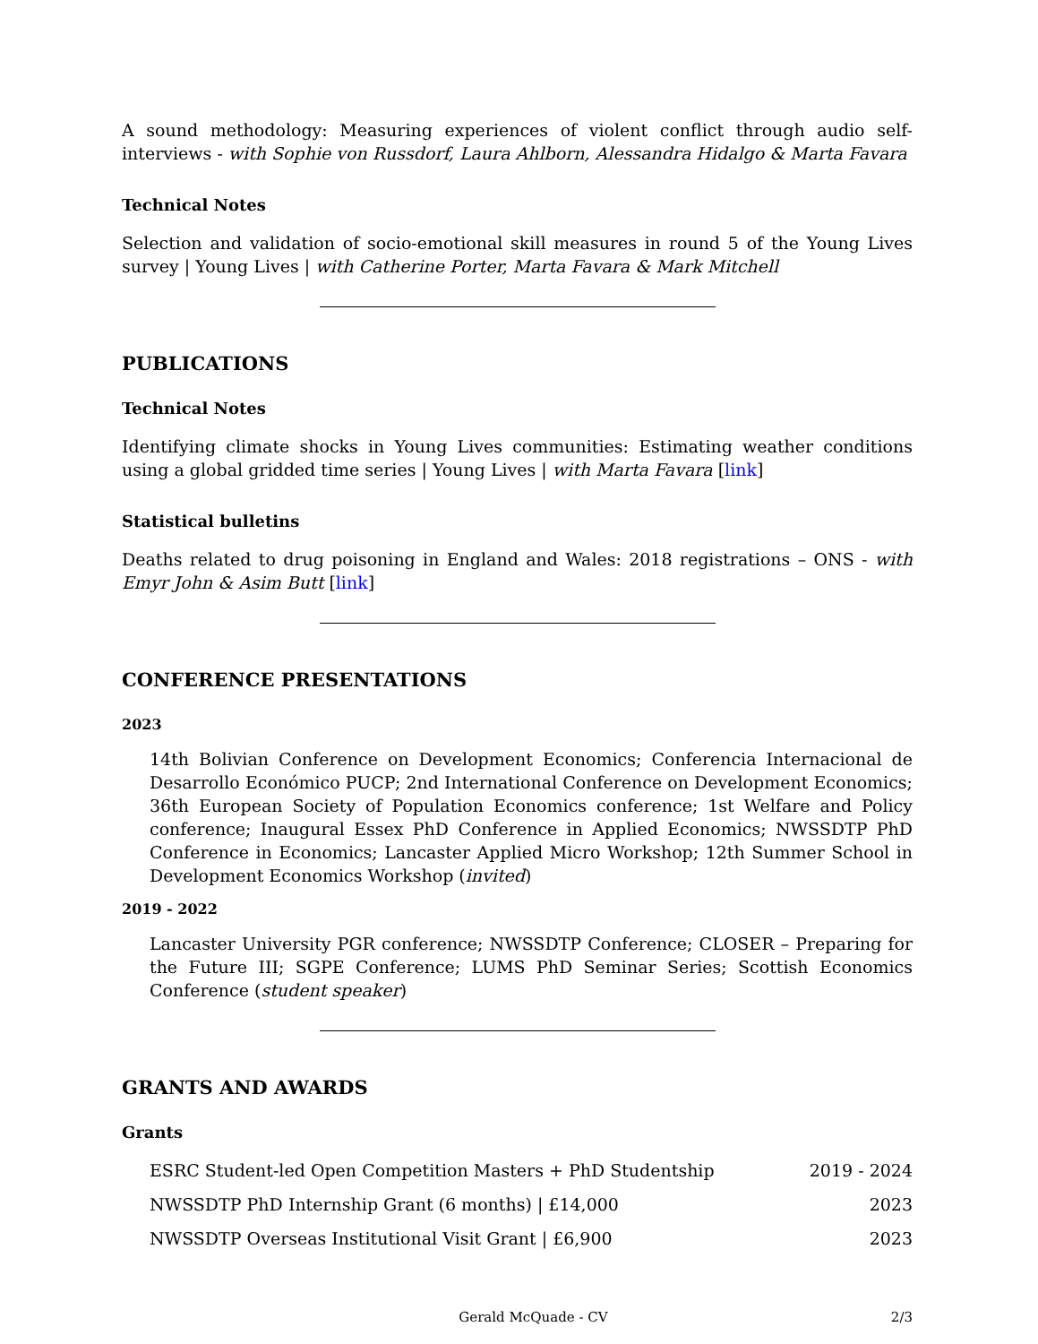A sound methodology: Measuring experiences of violent conflict through audio self-interviews - with Sophie von Russdorf, Laura Ahlborn, Alessandra Hidalgo & Marta Favara
Technical Notes
Selection and validation of socio-emotional skill measures in round 5 of the Young Lives survey | Young Lives | with Catherine Porter, Marta Favara & Mark Mitchell
PUBLICATIONS
Technical Notes
Identifying climate shocks in Young Lives communities: Estimating weather conditions using a global gridded time series | Young Lives | with Marta Favara [link]
Statistical bulletins
Deaths related to drug poisoning in England and Wales: 2018 registrations – ONS - with Emyr John & Asim Butt [link]
CONFERENCE PRESENTATIONS
2023
14th Bolivian Conference on Development Economics; Conferencia Internacional de Desarrollo Económico PUCP; 2nd International Conference on Development Economics; 36th European Society of Population Economics conference; 1st Welfare and Policy conference; Inaugural Essex PhD Conference in Applied Economics; NWSSDTP PhD Conference in Economics; Lancaster Applied Micro Workshop; 12th Summer School in Development Economics Workshop (invited)
2019 - 2022
Lancaster University PGR conference; NWSSDTP Conference; CLOSER – Preparing for the Future III; SGPE Conference; LUMS PhD Seminar Series; Scottish Economics Conference (student speaker)
GRANTS AND AWARDS
Grants
ESRC Student-led Open Competition Masters + PhD Studentship 2019 - 2024
NWSSDTP PhD Internship Grant (6 months) | £14,000 2023
NWSSDTP Overseas Institutional Visit Grant | £6,900 2023
Gerald McQuade - CV 2/3